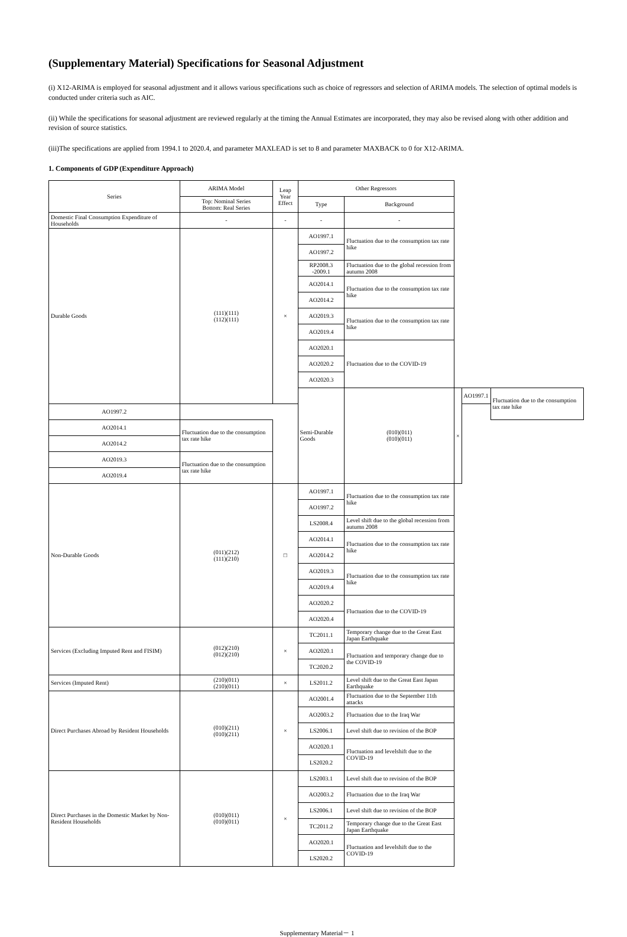(Supplementary Material) Specifications for Seasonal Adjustment
(i) X12-ARIMA is employed for seasonal adjustment and it allows various specifications such as choice of regressors and selection of ARIMA models. The selection of optimal models is conducted under criteria such as AIC.
(ii) While the specifications for seasonal adjustment are reviewed regularly at the timing the Annual Estimates are incorporated, they may also be revised along with other addition and revision of source statistics.
(iii)The specifications are applied from 1994.1 to 2020.4, and parameter MAXLEAD is set to 8 and parameter MAXBACK to 0 for X12-ARIMA.
1. Components of GDP (Expenditure Approach)
| Series | ARIMA Model | Leap Year Effect | Other Regressors | | | | |
| --- | --- | --- | --- | --- | --- | --- | --- |
| | Top: Nominal Series Bottom: Real Series | | Type | Background | | | |
| Domestic Final Consumption Expenditure of Households | - | - | - | - | | | |
| Durable Goods | (111)(111) (112)(111) | × | AO1997.1 | Fluctuation due to the consumption tax rate hike | | | |
| | | | AO1997.2 | | | | |
| | | | RP2008.3 -2009.1 | Fluctuation due to the global recession from autumn 2008 | | | |
| | | | AO2014.1 | Fluctuation due to the consumption tax rate hike | | | |
| | | | AO2014.2 | | | | |
| | | | AO2019.3 | Fluctuation due to the consumption tax rate hike | | | |
| | | | AO2019.4 | | | | |
| | | | AO2020.1 | Fluctuation due to the COVID-19 | | | |
| | | | AO2020.2 | | | | |
| | | | AO2020.3 | | | | |
| | | | Semi-Durable Goods | (010)(011) (010)(011) | × | AO1997.1 | Fluctuation due to the consumption tax rate hike |
| AO1997.2 | | | | | | | |
| AO2014.1 | Fluctuation due to the consumption tax rate hike | | | | | | |
| AO2014.2 | | | | | | | |
| AO2019.3 | Fluctuation due to the consumption tax rate hike | | | | | | |
| AO2019.4 | | | | | | | |
| Non-Durable Goods | (011)(212) (111)(210) | □ | AO1997.1 | Fluctuation due to the consumption tax rate hike | | | |
| | | | AO1997.2 | | | | |
| | | | LS2008.4 | Level shift due to the global recession from autumn 2008 | | | |
| | | | AO2014.1 | Fluctuation due to the consumption tax rate hike | | | |
| | | | AO2014.2 | | | | |
| | | | AO2019.3 | Fluctuation due to the consumption tax rate hike | | | |
| | | | AO2019.4 | | | | |
| | | | AO2020.2 | Fluctuation due to the COVID-19 | | | |
| | | | AO2020.4 | | | | |
| Services (Excluding Imputed Rent and FISIM) | (012)(210) (012)(210) | × | TC2011.1 | Temporary change due to the Great East Japan Earthquake | | | |
| | | | AO2020.1 | Fluctuation and temporary change due to the COVID-19 | | | |
| | | | TC2020.2 | | | | |
| Services (Imputed Rent) | (210)(011) (210)(011) | × | LS2011.2 | Level shift due to the Great East Japan Earthquake | | | |
| Direct Purchases Abroad by Resident Households | (010)(211) (010)(211) | × | AO2001.4 | Fluctuation due to the September 11th attacks | | | |
| | | | AO2003.2 | Fluctuation due to the Iraq War | | | |
| | | | LS2006.1 | Level shift due to revision of the BOP | | | |
| | | | AO2020.1 | Fluctuation and levelshift due to the COVID-19 | | | |
| | | | LS2020.2 | | | | |
| Direct Purchases in the Domestic Market by Non-Resident Households | (010)(011) (010)(011) | × | LS2003.1 | Level shift due to revision of the BOP | | | |
| | | | AO2003.2 | Fluctuation due to the Iraq War | | | |
| | | | LS2006.1 | Level shift due to revision of the BOP | | | |
| | | | TC2011.2 | Temporary change due to the Great East Japan Earthquake | | | |
| | | | AO2020.1 | Fluctuation and levelshift due to the COVID-19 | | | |
| | | | LS2020.2 | | | | |
Supplementary Material－ 1